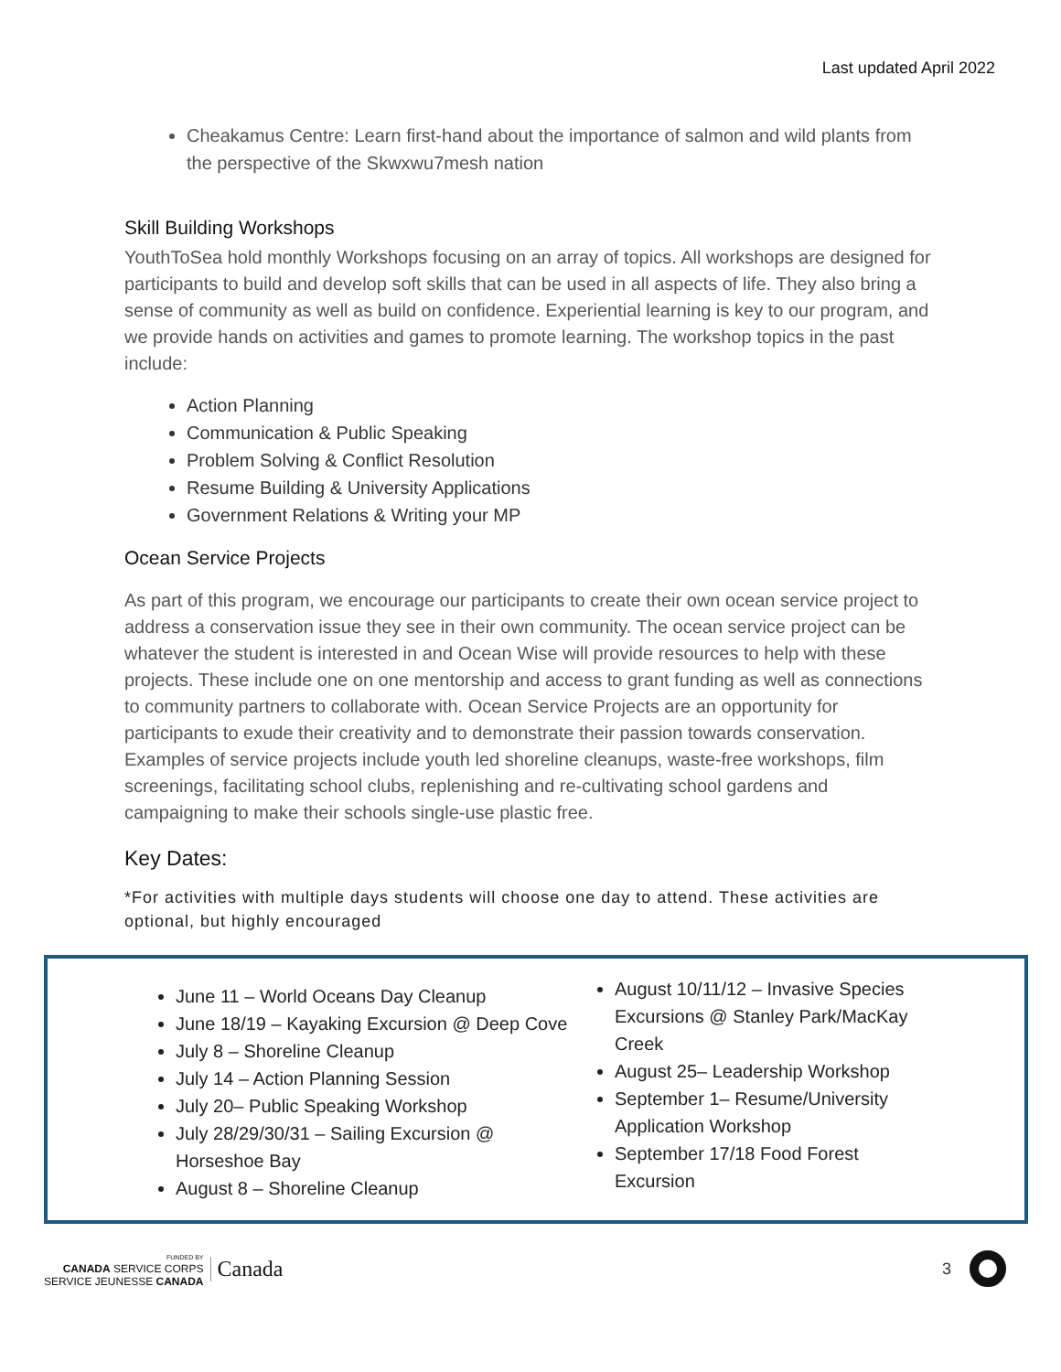Last updated April 2022
Cheakamus Centre: Learn first-hand about the importance of salmon and wild plants from the perspective of the Skwxwu7mesh nation
Skill Building Workshops
YouthToSea hold monthly Workshops focusing on an array of topics. All workshops are designed for participants to build and develop soft skills that can be used in all aspects of life. They also bring a sense of community as well as build on confidence. Experiential learning is key to our program, and we provide hands on activities and games to promote learning. The workshop topics in the past include:
Action Planning
Communication & Public Speaking
Problem Solving & Conflict Resolution
Resume Building & University Applications
Government Relations & Writing your MP
Ocean Service Projects
As part of this program, we encourage our participants to create their own ocean service project to address a conservation issue they see in their own community. The ocean service project can be whatever the student is interested in and Ocean Wise will provide resources to help with these projects. These include one on one mentorship and access to grant funding as well as connections to community partners to collaborate with. Ocean Service Projects are an opportunity for participants to exude their creativity and to demonstrate their passion towards conservation. Examples of service projects include youth led shoreline cleanups, waste-free workshops, film screenings, facilitating school clubs, replenishing and re-cultivating school gardens and campaigning to make their schools single-use plastic free.
Key Dates:
*For activities with multiple days students will choose one day to attend. These activities are optional, but highly encouraged
June 11 – World Oceans Day Cleanup
June 18/19 – Kayaking Excursion @ Deep Cove
July 8 – Shoreline Cleanup
July 14 – Action Planning Session
July 20– Public Speaking Workshop
July 28/29/30/31 – Sailing Excursion @ Horseshoe Bay
August 8 – Shoreline Cleanup
August 10/11/12 – Invasive Species Excursions @ Stanley Park/MacKay Creek
August 25– Leadership Workshop
September 1– Resume/University Application Workshop
September 17/18 Food Forest Excursion
FUNDED BY
CANADA SERVICE CORPS
SERVICE JEUNESSE CANADA
Canada
3